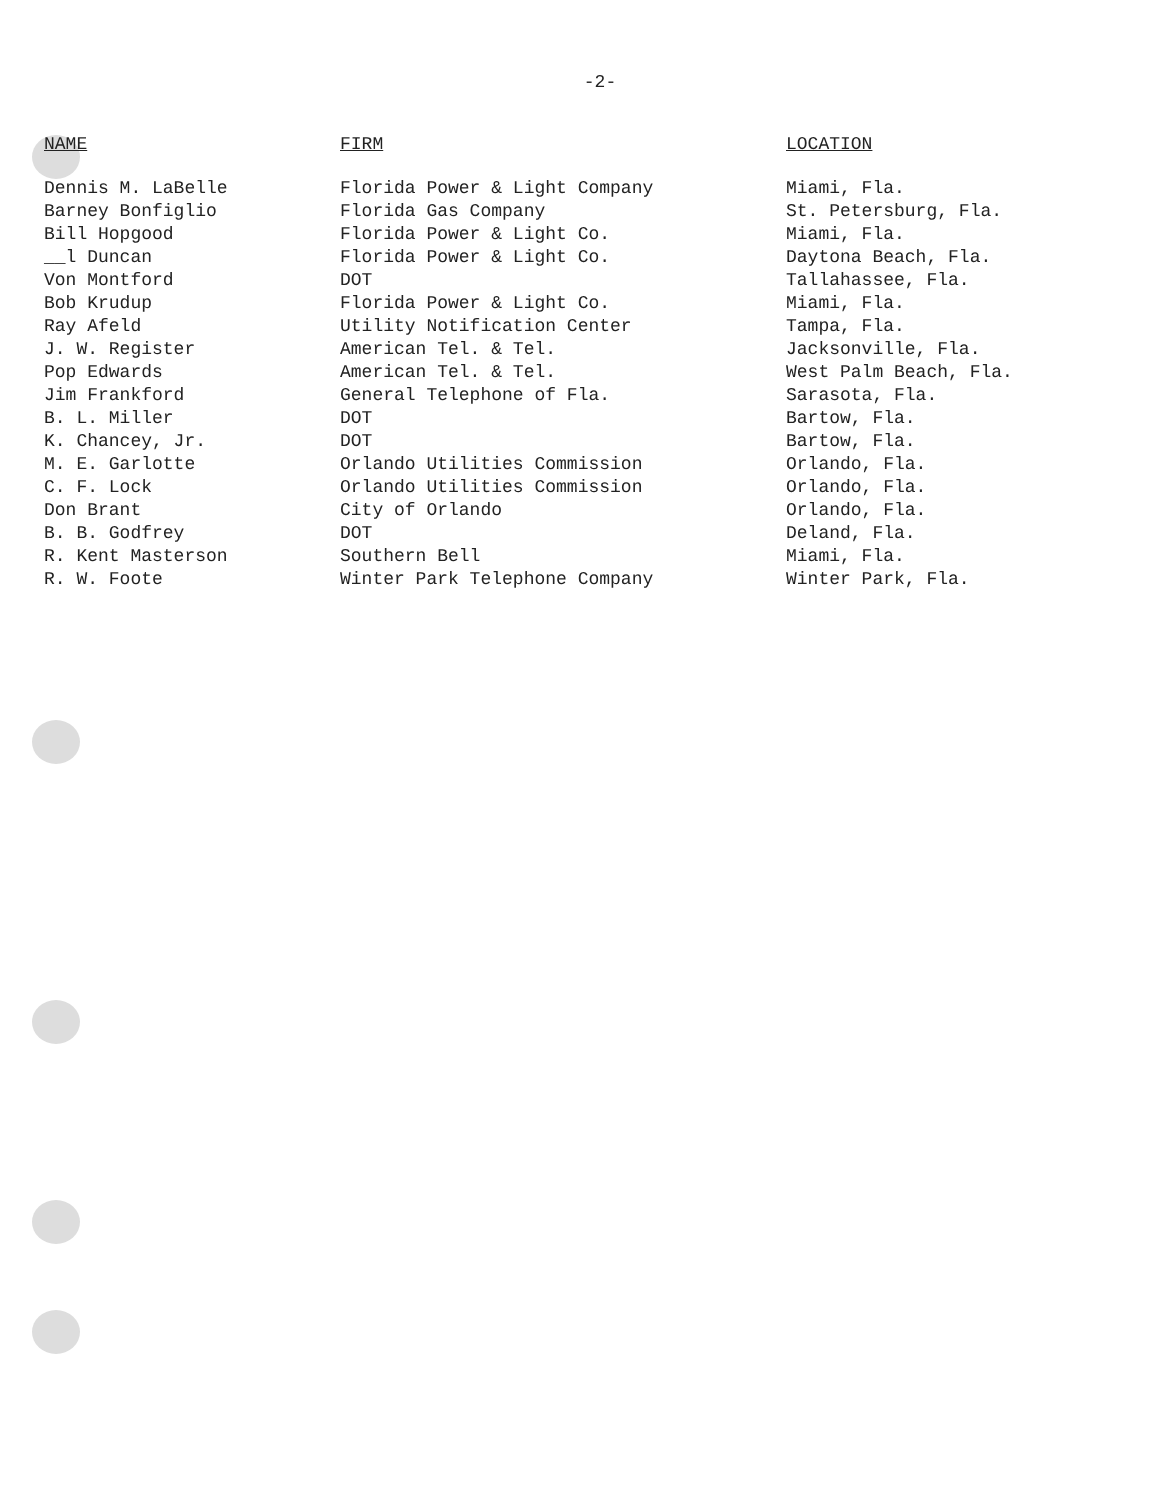-2-
| NAME | FIRM | LOCATION |
| --- | --- | --- |
| Dennis M. LaBelle | Florida Power & Light Company | Miami, Fla. |
| Barney Bonfiglio | Florida Gas Company | St. Petersburg, Fla. |
| Bill Hopgood | Florida Power & Light Co. | Miami, Fla. |
| __l Duncan | Florida Power & Light Co. | Daytona Beach, Fla. |
| Von Montford | DOT | Tallahassee, Fla. |
| Bob Krudup | Florida Power & Light Co. | Miami, Fla. |
| Ray Afeld | Utility Notification Center | Tampa, Fla. |
| J. W. Register | American Tel. & Tel. | Jacksonville, Fla. |
| Pop Edwards | American Tel. & Tel. | West Palm Beach, Fla. |
| Jim Frankford | General Telephone of Fla. | Sarasota, Fla. |
| B. L. Miller | DOT | Bartow, Fla. |
| K. Chancey, Jr. | DOT | Bartow, Fla. |
| M. E. Garlotte | Orlando Utilities Commission | Orlando, Fla. |
| C. F. Lock | Orlando Utilities Commission | Orlando, Fla. |
| Don Brant | City of Orlando | Orlando, Fla. |
| B. B. Godfrey | DOT | Deland, Fla. |
| R. Kent Masterson | Southern Bell | Miami, Fla. |
| R. W. Foote | Winter Park Telephone Company | Winter Park, Fla. |